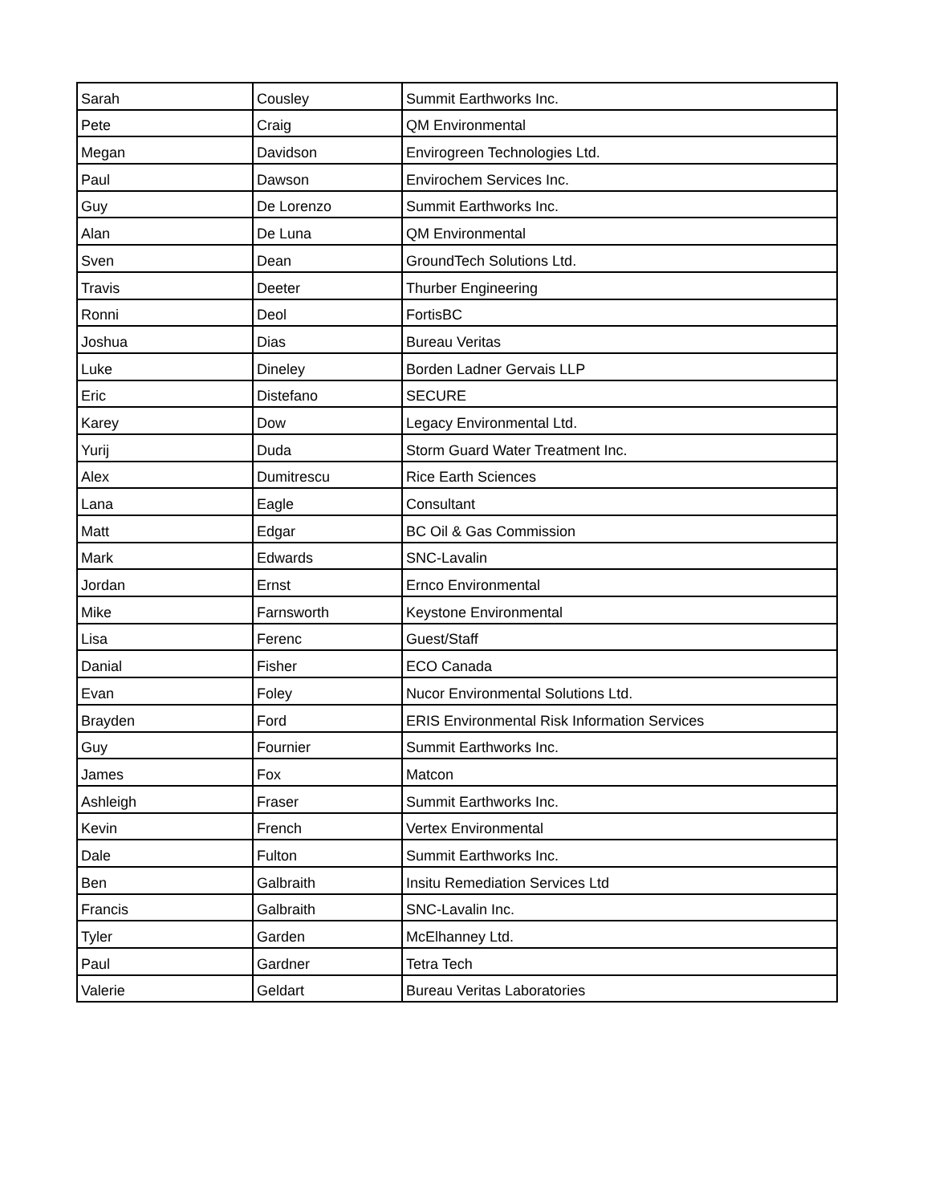| Sarah | Cousley | Summit Earthworks Inc. |
| Pete | Craig | QM Environmental |
| Megan | Davidson | Envirogreen Technologies Ltd. |
| Paul | Dawson | Envirochem Services Inc. |
| Guy | De Lorenzo | Summit Earthworks Inc. |
| Alan | De Luna | QM Environmental |
| Sven | Dean | GroundTech Solutions Ltd. |
| Travis | Deeter | Thurber Engineering |
| Ronni | Deol | FortisBC |
| Joshua | Dias | Bureau Veritas |
| Luke | Dineley | Borden Ladner Gervais LLP |
| Eric | Distefano | SECURE |
| Karey | Dow | Legacy Environmental Ltd. |
| Yurij | Duda | Storm Guard Water Treatment Inc. |
| Alex | Dumitrescu | Rice Earth Sciences |
| Lana | Eagle | Consultant |
| Matt | Edgar | BC Oil & Gas Commission |
| Mark | Edwards | SNC-Lavalin |
| Jordan | Ernst | Ernco Environmental |
| Mike | Farnsworth | Keystone Environmental |
| Lisa | Ferenc | Guest/Staff |
| Danial | Fisher | ECO Canada |
| Evan | Foley | Nucor Environmental Solutions Ltd. |
| Brayden | Ford | ERIS Environmental Risk Information Services |
| Guy | Fournier | Summit Earthworks Inc. |
| James | Fox | Matcon |
| Ashleigh | Fraser | Summit Earthworks Inc. |
| Kevin | French | Vertex Environmental |
| Dale | Fulton | Summit Earthworks Inc. |
| Ben | Galbraith | Insitu Remediation Services Ltd |
| Francis | Galbraith | SNC-Lavalin Inc. |
| Tyler | Garden | McElhanney Ltd. |
| Paul | Gardner | Tetra Tech |
| Valerie | Geldart | Bureau Veritas Laboratories |